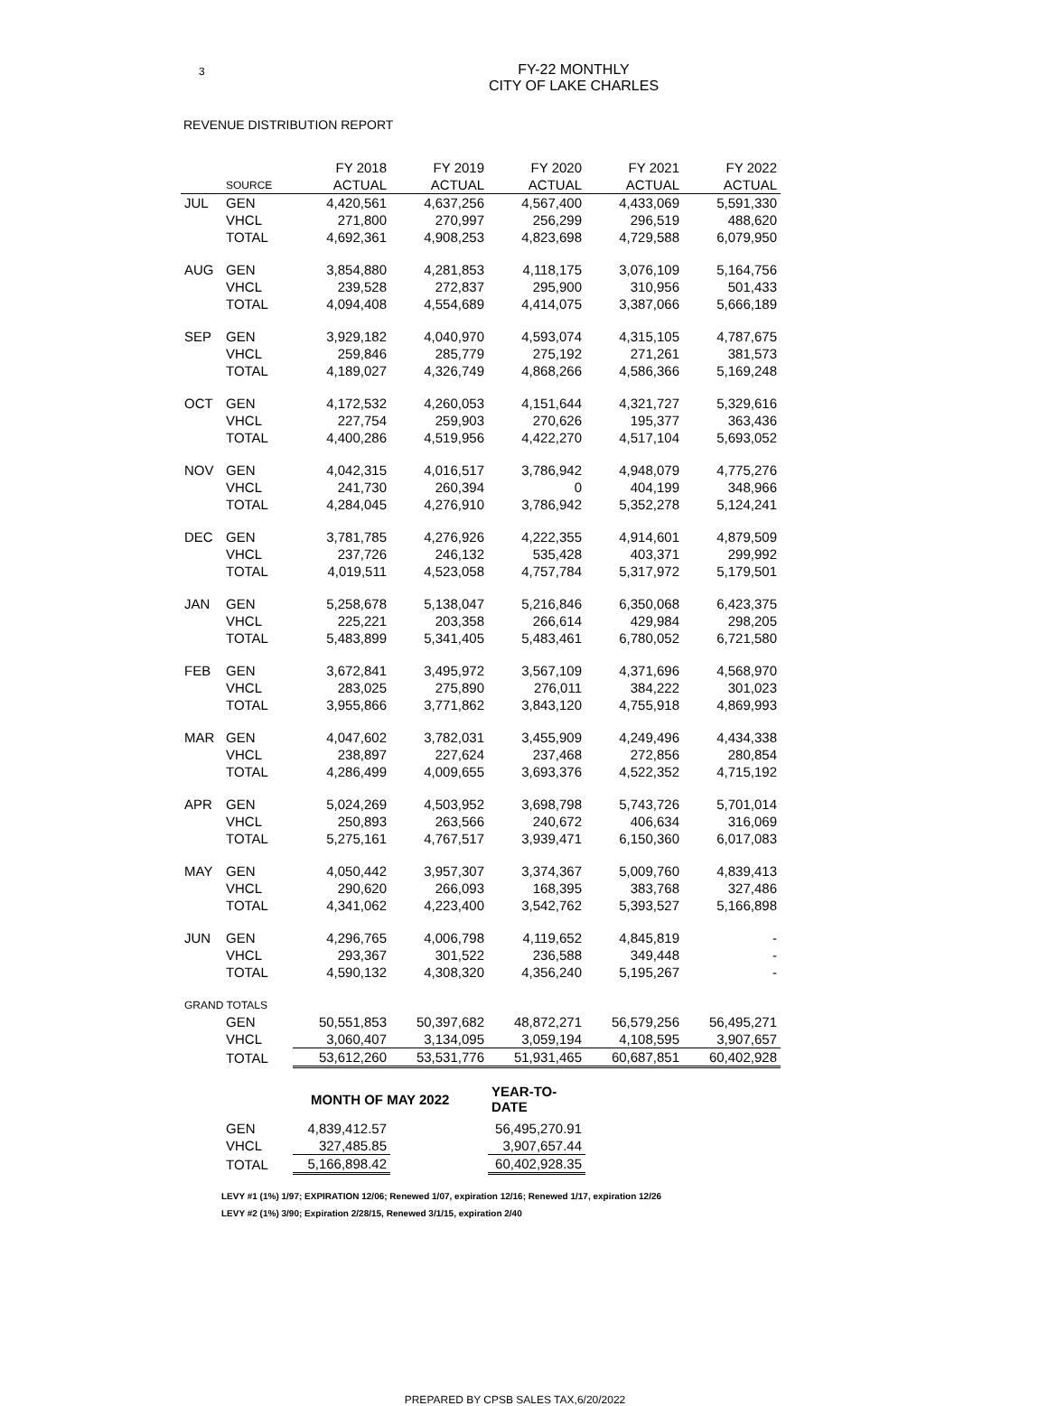3
FY-22 MONTHLY
CITY OF LAKE CHARLES
REVENUE DISTRIBUTION REPORT
| | | FY 2018 | FY 2019 | FY 2020 | FY 2021 | FY 2022 |
| --- | --- | --- | --- | --- | --- | --- |
| | SOURCE | ACTUAL | ACTUAL | ACTUAL | ACTUAL | ACTUAL |
| JUL | GEN | 4,420,561 | 4,637,256 | 4,567,400 | 4,433,069 | 5,591,330 |
| | VHCL | 271,800 | 270,997 | 256,299 | 296,519 | 488,620 |
| | TOTAL | 4,692,361 | 4,908,253 | 4,823,698 | 4,729,588 | 6,079,950 |
| AUG | GEN | 3,854,880 | 4,281,853 | 4,118,175 | 3,076,109 | 5,164,756 |
| | VHCL | 239,528 | 272,837 | 295,900 | 310,956 | 501,433 |
| | TOTAL | 4,094,408 | 4,554,689 | 4,414,075 | 3,387,066 | 5,666,189 |
| SEP | GEN | 3,929,182 | 4,040,970 | 4,593,074 | 4,315,105 | 4,787,675 |
| | VHCL | 259,846 | 285,779 | 275,192 | 271,261 | 381,573 |
| | TOTAL | 4,189,027 | 4,326,749 | 4,868,266 | 4,586,366 | 5,169,248 |
| OCT | GEN | 4,172,532 | 4,260,053 | 4,151,644 | 4,321,727 | 5,329,616 |
| | VHCL | 227,754 | 259,903 | 270,626 | 195,377 | 363,436 |
| | TOTAL | 4,400,286 | 4,519,956 | 4,422,270 | 4,517,104 | 5,693,052 |
| NOV | GEN | 4,042,315 | 4,016,517 | 3,786,942 | 4,948,079 | 4,775,276 |
| | VHCL | 241,730 | 260,394 | 0 | 404,199 | 348,966 |
| | TOTAL | 4,284,045 | 4,276,910 | 3,786,942 | 5,352,278 | 5,124,241 |
| DEC | GEN | 3,781,785 | 4,276,926 | 4,222,355 | 4,914,601 | 4,879,509 |
| | VHCL | 237,726 | 246,132 | 535,428 | 403,371 | 299,992 |
| | TOTAL | 4,019,511 | 4,523,058 | 4,757,784 | 5,317,972 | 5,179,501 |
| JAN | GEN | 5,258,678 | 5,138,047 | 5,216,846 | 6,350,068 | 6,423,375 |
| | VHCL | 225,221 | 203,358 | 266,614 | 429,984 | 298,205 |
| | TOTAL | 5,483,899 | 5,341,405 | 5,483,461 | 6,780,052 | 6,721,580 |
| FEB | GEN | 3,672,841 | 3,495,972 | 3,567,109 | 4,371,696 | 4,568,970 |
| | VHCL | 283,025 | 275,890 | 276,011 | 384,222 | 301,023 |
| | TOTAL | 3,955,866 | 3,771,862 | 3,843,120 | 4,755,918 | 4,869,993 |
| MAR | GEN | 4,047,602 | 3,782,031 | 3,455,909 | 4,249,496 | 4,434,338 |
| | VHCL | 238,897 | 227,624 | 237,468 | 272,856 | 280,854 |
| | TOTAL | 4,286,499 | 4,009,655 | 3,693,376 | 4,522,352 | 4,715,192 |
| APR | GEN | 5,024,269 | 4,503,952 | 3,698,798 | 5,743,726 | 5,701,014 |
| | VHCL | 250,893 | 263,566 | 240,672 | 406,634 | 316,069 |
| | TOTAL | 5,275,161 | 4,767,517 | 3,939,471 | 6,150,360 | 6,017,083 |
| MAY | GEN | 4,050,442 | 3,957,307 | 3,374,367 | 5,009,760 | 4,839,413 |
| | VHCL | 290,620 | 266,093 | 168,395 | 383,768 | 327,486 |
| | TOTAL | 4,341,062 | 4,223,400 | 3,542,762 | 5,393,527 | 5,166,898 |
| JUN | GEN | 4,296,765 | 4,006,798 | 4,119,652 | 4,845,819 | - |
| | VHCL | 293,367 | 301,522 | 236,588 | 349,448 | - |
| | TOTAL | 4,590,132 | 4,308,320 | 4,356,240 | 5,195,267 | - |
| GRAND TOTALS | | | | | | |
| | GEN | 50,551,853 | 50,397,682 | 48,872,271 | 56,579,256 | 56,495,271 |
| | VHCL | 3,060,407 | 3,134,095 | 3,059,194 | 4,108,595 | 3,907,657 |
| | TOTAL | 53,612,260 | 53,531,776 | 51,931,465 | 60,687,851 | 60,402,928 |
| | | MONTH OF MAY 2022 | | YEAR-TO-DATE | | |
| | GEN | 4,839,412.57 | | 56,495,270.91 | | |
| | VHCL | 327,485.85 | | 3,907,657.44 | | |
| | TOTAL | 5,166,898.42 | | 60,402,928.35 | | |
LEVY #1 (1%) 1/97; EXPIRATION 12/06; Renewed 1/07, expiration 12/16; Renewed 1/17, expiration 12/26
LEVY #2 (1%) 3/90; Expiration 2/28/15, Renewed 3/1/15, expiration 2/40
PREPARED BY CPSB SALES TAX,6/20/2022